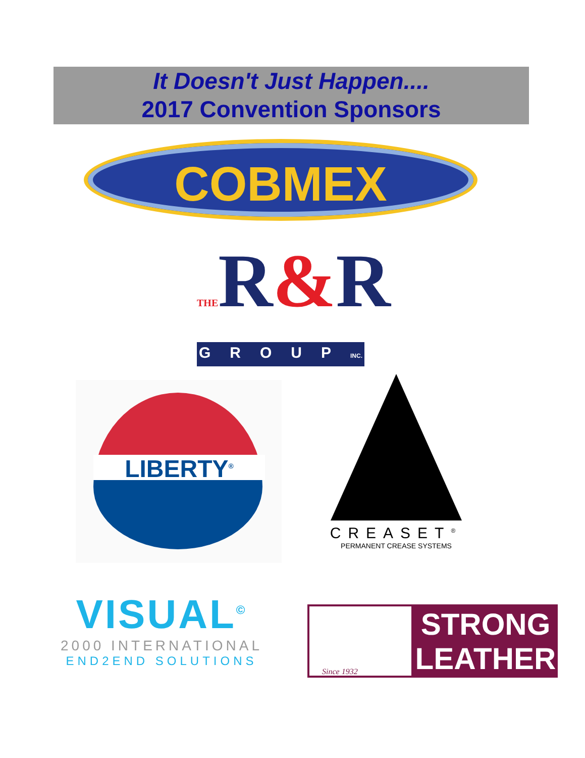It Doesn't Just Happen....
2017 Convention Sponsors
COBMEX
THER&R
GROUPINC.
LIBERTY<sup>®</sup>
CREASET<sup>®</sup>
PERMANENT CREASE SYSTEMS
VISUAL<sup>©</sup>
2000 INTERNATIONAL
END2END SOLUTIONS
Since 1932
STRONG
LEATHER